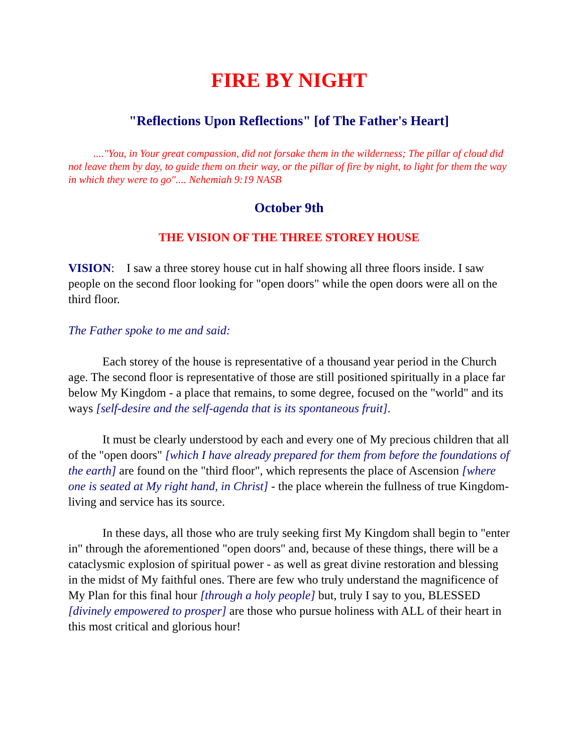FIRE BY NIGHT
"Reflections Upon Reflections" [of The Father's Heart]
...."You, in Your great compassion, did not forsake them in the wilderness; The pillar of cloud did not leave them by day, to guide them on their way, or the pillar of fire by night, to light for them the way in which they were to go".... Nehemiah 9:19 NASB
October 9th
THE VISION OF THE THREE STOREY HOUSE
VISION: I saw a three storey house cut in half showing all three floors inside. I saw people on the second floor looking for "open doors" while the open doors were all on the third floor.
The Father spoke to me and said:
Each storey of the house is representative of a thousand year period in the Church age. The second floor is representative of those are still positioned spiritually in a place far below My Kingdom - a place that remains, to some degree, focused on the "world" and its ways [self-desire and the self-agenda that is its spontaneous fruit].
It must be clearly understood by each and every one of My precious children that all of the "open doors" [which I have already prepared for them from before the foundations of the earth] are found on the "third floor", which represents the place of Ascension [where one is seated at My right hand, in Christ] - the place wherein the fullness of true Kingdom-living and service has its source.
In these days, all those who are truly seeking first My Kingdom shall begin to "enter in" through the aforementioned "open doors" and, because of these things, there will be a cataclysmic explosion of spiritual power - as well as great divine restoration and blessing in the midst of My faithful ones. There are few who truly understand the magnificence of My Plan for this final hour [through a holy people] but, truly I say to you, BLESSED [divinely empowered to prosper] are those who pursue holiness with ALL of their heart in this most critical and glorious hour!